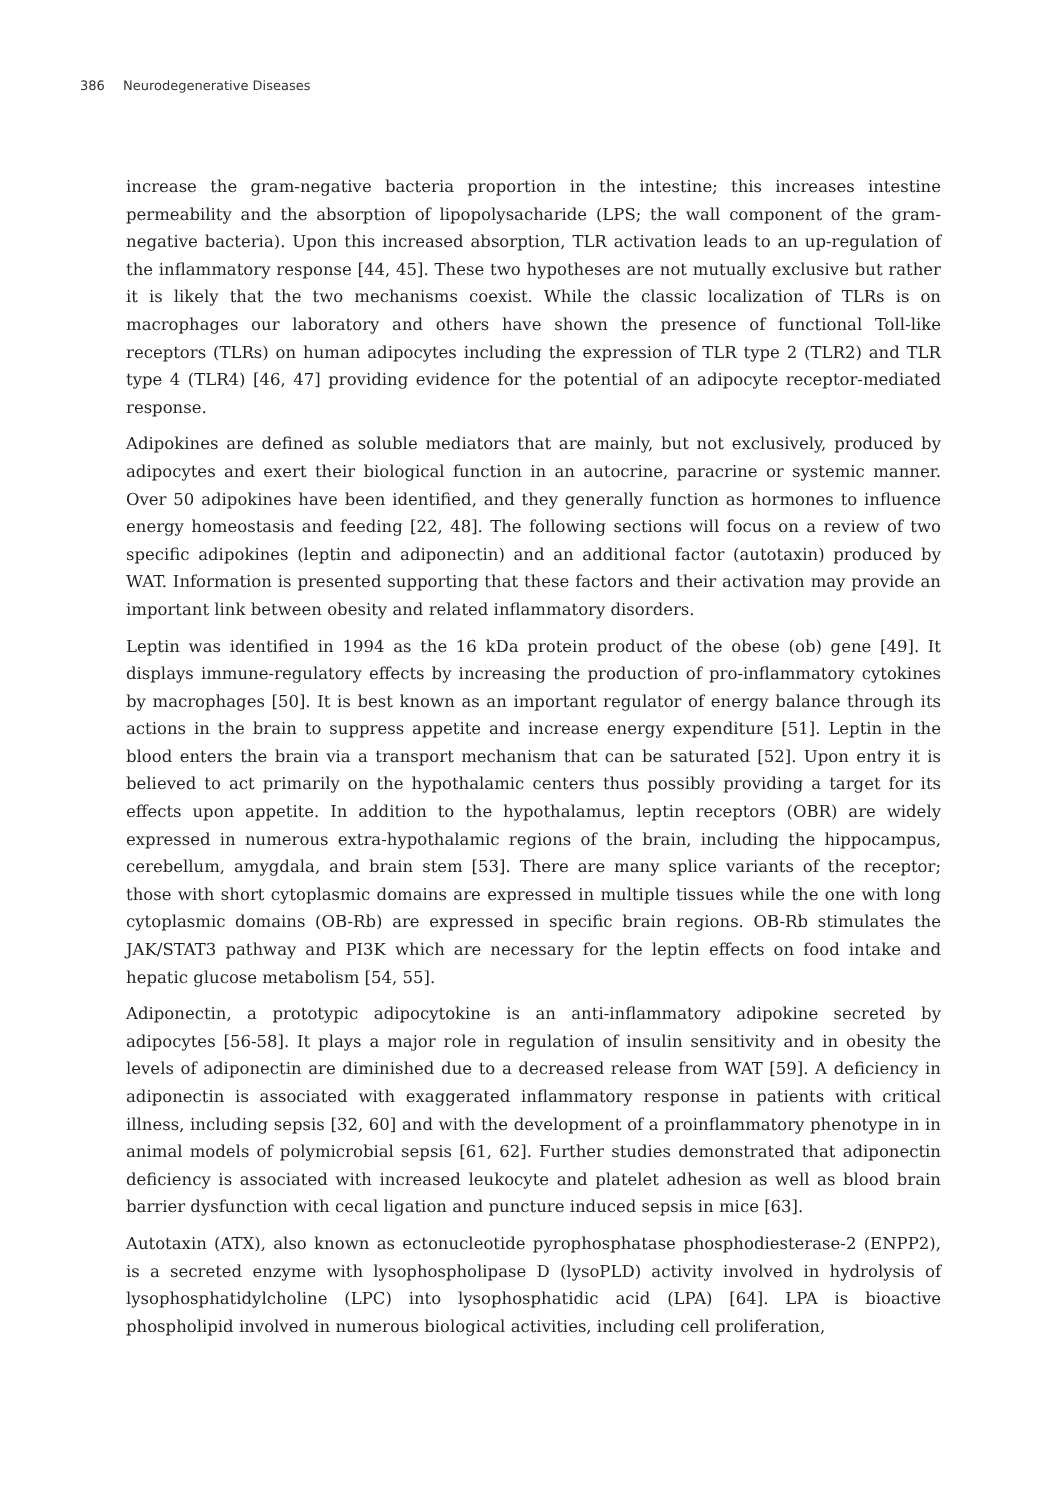386 Neurodegenerative Diseases
increase the gram-negative bacteria proportion in the intestine; this increases intestine permeability and the absorption of lipopolysacharide (LPS; the wall component of the gram-negative bacteria). Upon this increased absorption, TLR activation leads to an up-regulation of the inflammatory response [44, 45]. These two hypotheses are not mutually exclusive but rather it is likely that the two mechanisms coexist. While the classic localization of TLRs is on macrophages our laboratory and others have shown the presence of functional Toll-like receptors (TLRs) on human adipocytes including the expression of TLR type 2 (TLR2) and TLR type 4 (TLR4) [46, 47] providing evidence for the potential of an adipocyte receptor-mediated response.
Adipokines are defined as soluble mediators that are mainly, but not exclusively, produced by adipocytes and exert their biological function in an autocrine, paracrine or systemic manner. Over 50 adipokines have been identified, and they generally function as hormones to influence energy homeostasis and feeding [22, 48]. The following sections will focus on a review of two specific adipokines (leptin and adiponectin) and an additional factor (autotaxin) produced by WAT. Information is presented supporting that these factors and their activation may provide an important link between obesity and related inflammatory disorders.
Leptin was identified in 1994 as the 16 kDa protein product of the obese (ob) gene [49]. It displays immune-regulatory effects by increasing the production of pro-inflammatory cytokines by macrophages [50]. It is best known as an important regulator of energy balance through its actions in the brain to suppress appetite and increase energy expenditure [51]. Leptin in the blood enters the brain via a transport mechanism that can be saturated [52]. Upon entry it is believed to act primarily on the hypothalamic centers thus possibly providing a target for its effects upon appetite. In addition to the hypothalamus, leptin receptors (OBR) are widely expressed in numerous extra-hypothalamic regions of the brain, including the hippocampus, cerebellum, amygdala, and brain stem [53]. There are many splice variants of the receptor; those with short cytoplasmic domains are expressed in multiple tissues while the one with long cytoplasmic domains (OB-Rb) are expressed in specific brain regions. OB-Rb stimulates the JAK/STAT3 pathway and PI3K which are necessary for the leptin effects on food intake and hepatic glucose metabolism [54, 55].
Adiponectin, a prototypic adipocytokine is an anti-inflammatory adipokine secreted by adipocytes [56-58]. It plays a major role in regulation of insulin sensitivity and in obesity the levels of adiponectin are diminished due to a decreased release from WAT [59]. A deficiency in adiponectin is associated with exaggerated inflammatory response in patients with critical illness, including sepsis [32, 60] and with the development of a proinflammatory phenotype in in animal models of polymicrobial sepsis [61, 62]. Further studies demonstrated that adiponectin deficiency is associated with increased leukocyte and platelet adhesion as well as blood brain barrier dysfunction with cecal ligation and puncture induced sepsis in mice [63].
Autotaxin (ATX), also known as ectonucleotide pyrophosphatase phosphodiesterase-2 (ENPP2), is a secreted enzyme with lysophospholipase D (lysoPLD) activity involved in hydrolysis of lysophosphatidylcholine (LPC) into lysophosphatidic acid (LPA) [64]. LPA is bioactive phospholipid involved in numerous biological activities, including cell proliferation,